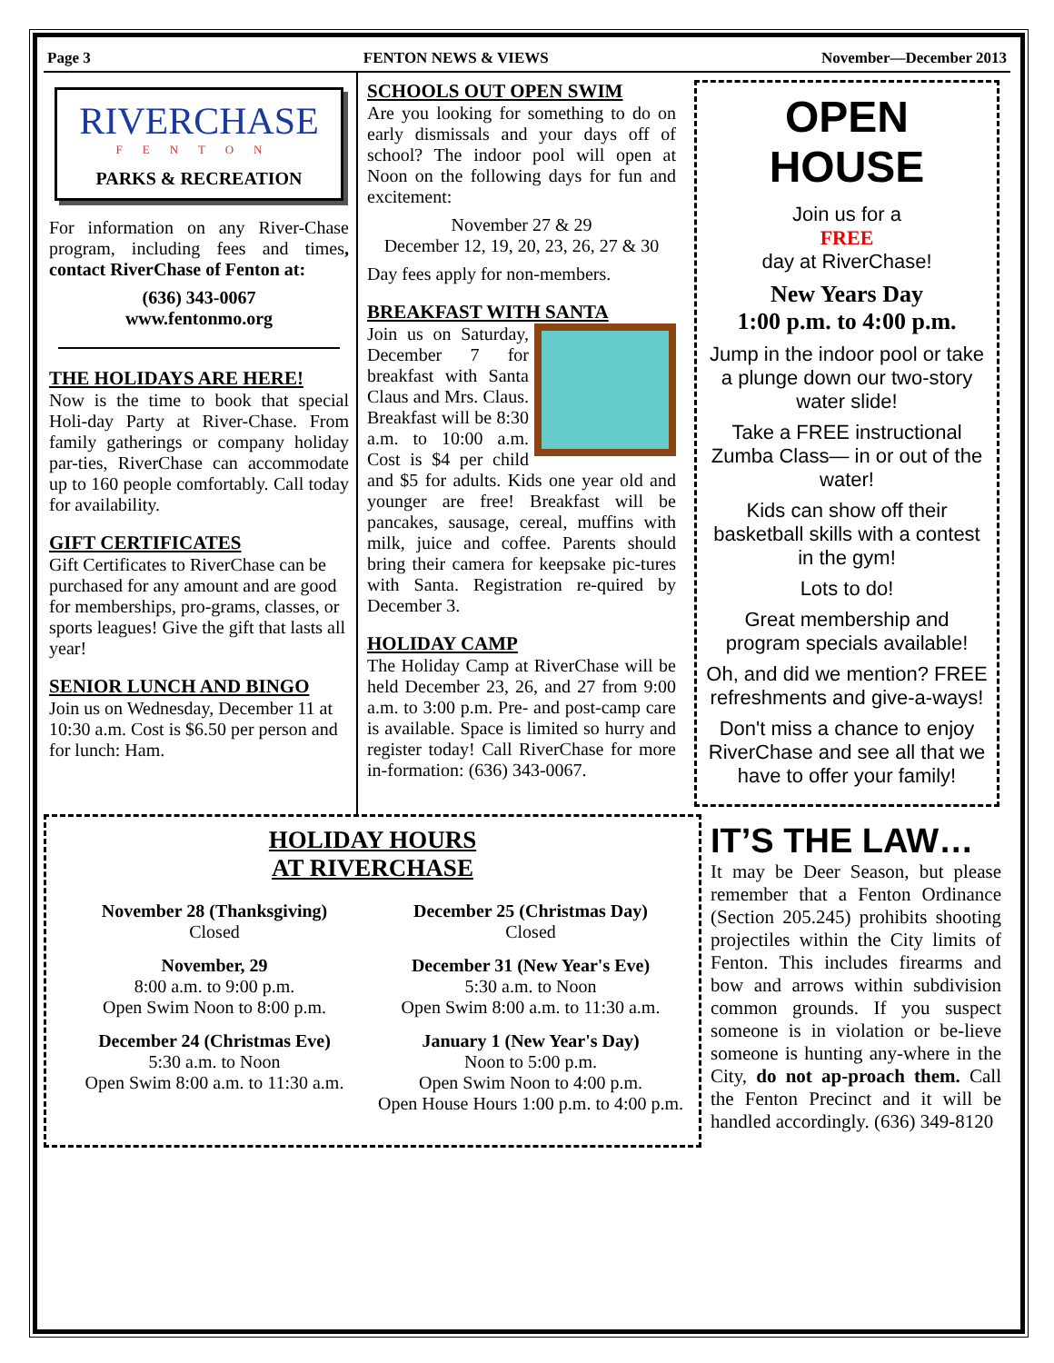Page 3 FENTON NEWS & VIEWS November—December 2013
RIVERCHASE
FENTON
PARKS & RECREATION
For information on any River-Chase program, including fees and times, contact RiverChase of Fenton at:
(636) 343-0067
www.fentonmo.org
THE HOLIDAYS ARE HERE!
Now is the time to book that special Holi-day Party at River-Chase. From family gatherings or company holiday par-ties, RiverChase can accommodate up to 160 people comfortably. Call today for availability.
GIFT CERTIFICATES
Gift Certificates to RiverChase can be purchased for any amount and are good for memberships, pro-grams, classes, or sports leagues! Give the gift that lasts all year!
SENIOR LUNCH AND BINGO
Join us on Wednesday, December 11 at 10:30 a.m. Cost is $6.50 per person and for lunch: Ham.
SCHOOLS OUT OPEN SWIM
Are you looking for something to do on early dismissals and your days off of school? The indoor pool will open at Noon on the following days for fun and excitement:
November 27 & 29
December 12, 19, 20, 23, 26, 27 & 30
Day fees apply for non-members.
BREAKFAST WITH SANTA
Join us on Saturday, December 7 for breakfast with Santa Claus and Mrs. Claus. Breakfast will be 8:30 a.m. to 10:00 a.m. Cost is $4 per child and $5 for adults. Kids one year old and younger are free! Breakfast will be pancakes, sausage, cereal, muffins with milk, juice and coffee. Parents should bring their camera for keepsake pic-tures with Santa. Registration re-quired by December 3.
HOLIDAY CAMP
The Holiday Camp at RiverChase will be held December 23, 26, and 27 from 9:00 a.m. to 3:00 p.m. Pre- and post-camp care is available. Space is limited so hurry and register today! Call RiverChase for more in-formation: (636) 343-0067.
OPEN HOUSE
Join us for a
FREE
day at RiverChase!
New Years Day
1:00 p.m. to 4:00 p.m.
Jump in the indoor pool or take a plunge down our two-story water slide!
Take a FREE instructional Zumba Class— in or out of the water!
Kids can show off their basketball skills with a contest in the gym!
Lots to do!
Great membership and program specials available!
Oh, and did we mention? FREE refreshments and give-a-ways!
Don't miss a chance to enjoy RiverChase and see all that we have to offer your family!
HOLIDAY HOURS
AT RIVERCHASE
November 28 (Thanksgiving)
Closed
December 25 (Christmas Day)
Closed
November, 29
8:00 a.m. to 9:00 p.m.
Open Swim Noon to 8:00 p.m.
December 31 (New Year's Eve)
5:30 a.m. to Noon
Open Swim 8:00 a.m. to 11:30 a.m.
December 24 (Christmas Eve)
5:30 a.m. to Noon
Open Swim 8:00 a.m. to 11:30 a.m.
January 1 (New Year's Day)
Noon to 5:00 p.m.
Open Swim Noon to 4:00 p.m.
Open House Hours 1:00 p.m. to 4:00 p.m.
IT’S THE LAW…
It may be Deer Season, but please remember that a Fenton Ordinance (Section 205.245) prohibits shooting projectiles within the City limits of Fenton. This includes firearms and bow and arrows within subdivision common grounds. If you suspect someone is in violation or be-lieve someone is hunting any-where in the City, do not ap-proach them. Call the Fenton Precinct and it will be handled accordingly. (636) 349-8120